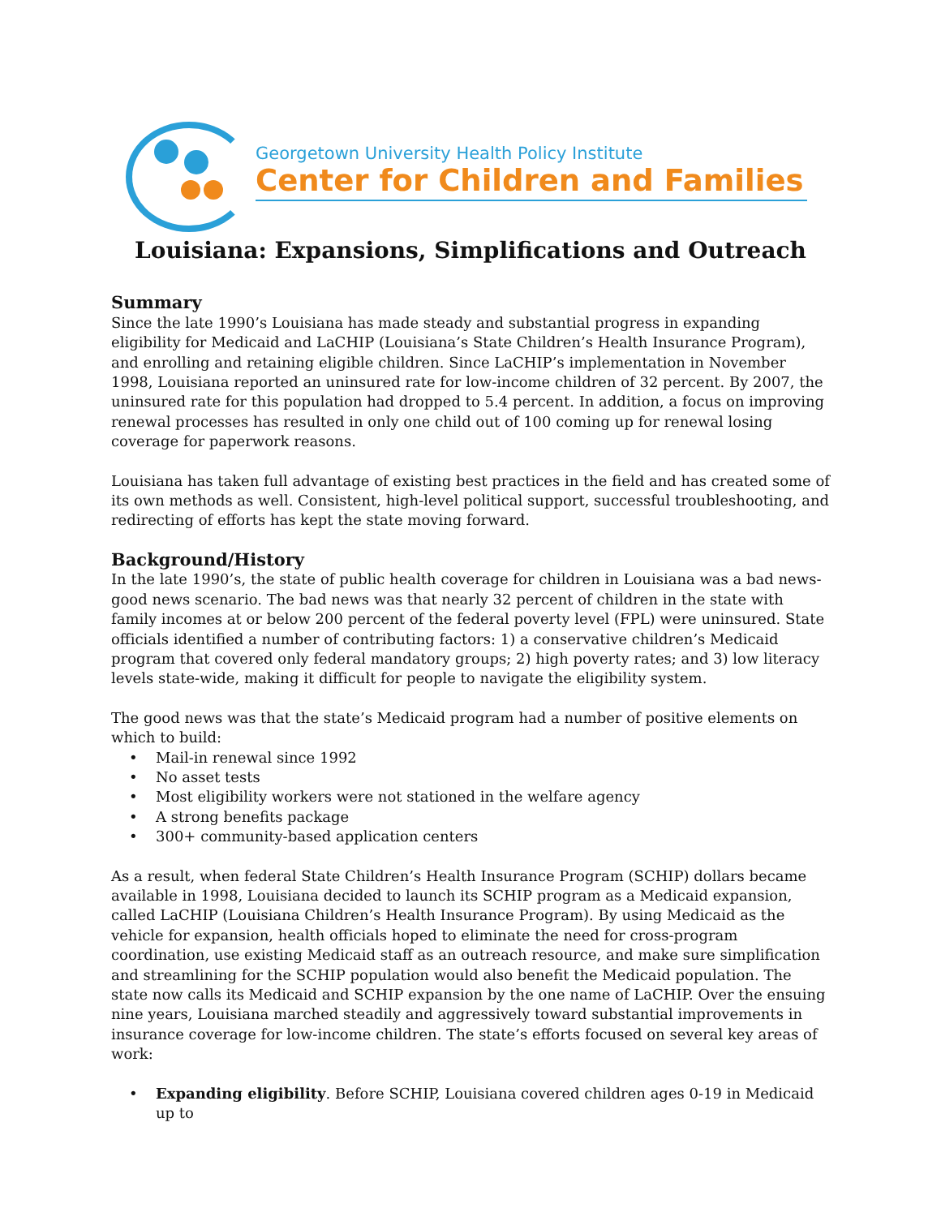Georgetown University Health Policy Institute
Center for Children and Families
Louisiana: Expansions, Simplifications and Outreach
Summary
Since the late 1990’s Louisiana has made steady and substantial progress in expanding eligibility for Medicaid and LaCHIP (Louisiana’s State Children’s Health Insurance Program), and enrolling and retaining eligible children. Since LaCHIP’s implementation in November 1998, Louisiana reported an uninsured rate for low-income children of 32 percent. By 2007, the uninsured rate for this population had dropped to 5.4 percent. In addition, a focus on improving renewal processes has resulted in only one child out of 100 coming up for renewal losing coverage for paperwork reasons.
Louisiana has taken full advantage of existing best practices in the field and has created some of its own methods as well. Consistent, high-level political support, successful troubleshooting, and redirecting of efforts has kept the state moving forward.
Background/History
In the late 1990’s, the state of public health coverage for children in Louisiana was a bad news-good news scenario. The bad news was that nearly 32 percent of children in the state with family incomes at or below 200 percent of the federal poverty level (FPL) were uninsured. State officials identified a number of contributing factors: 1) a conservative children’s Medicaid program that covered only federal mandatory groups; 2) high poverty rates; and 3) low literacy levels state-wide, making it difficult for people to navigate the eligibility system.
The good news was that the state’s Medicaid program had a number of positive elements on which to build:
• Mail-in renewal since 1992
• No asset tests
• Most eligibility workers were not stationed in the welfare agency
• A strong benefits package
• 300+ community-based application centers
As a result, when federal State Children’s Health Insurance Program (SCHIP) dollars became available in 1998, Louisiana decided to launch its SCHIP program as a Medicaid expansion, called LaCHIP (Louisiana Children’s Health Insurance Program). By using Medicaid as the vehicle for expansion, health officials hoped to eliminate the need for cross-program coordination, use existing Medicaid staff as an outreach resource, and make sure simplification and streamlining for the SCHIP population would also benefit the Medicaid population. The state now calls its Medicaid and SCHIP expansion by the one name of LaCHIP. Over the ensuing nine years, Louisiana marched steadily and aggressively toward substantial improvements in insurance coverage for low-income children. The state’s efforts focused on several key areas of work:
• Expanding eligibility. Before SCHIP, Louisiana covered children ages 0-19 in Medicaid up to